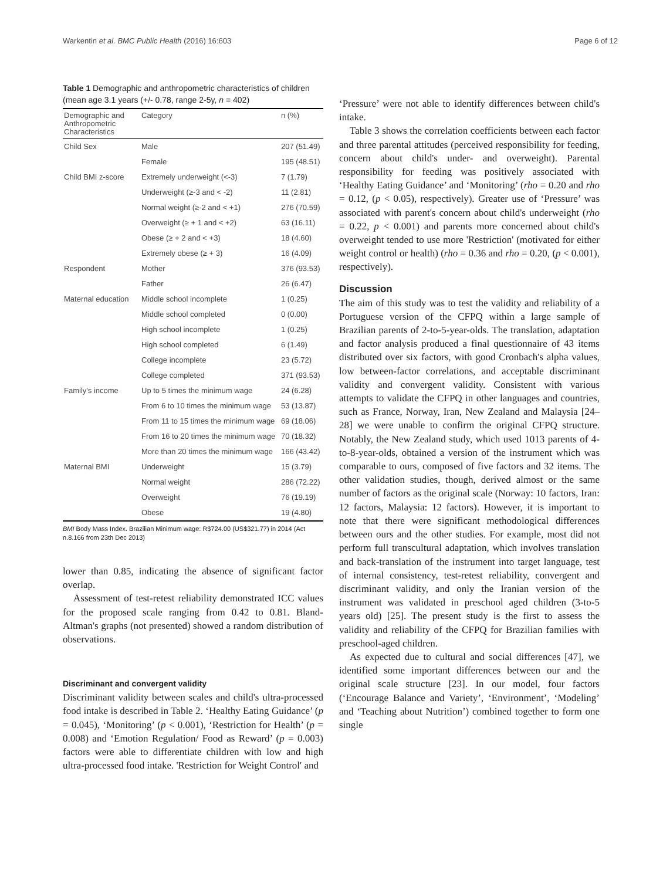Warkentin et al. BMC Public Health (2016) 16:603 Page 6 of 12
Table 1 Demographic and anthropometric characteristics of children (mean age 3.1 years (+/- 0.78, range 2-5y, n = 402)
| Demographic and Anthropometric Characteristics | Category | n (%) |
| --- | --- | --- |
| Child Sex | Male | 207 (51.49) |
| | Female | 195 (48.51) |
| Child BMI z-score | Extremely underweight (<-3) | 7 (1.79) |
| | Underweight (≥-3 and < -2) | 11 (2.81) |
| | Normal weight (≥-2 and < +1) | 276 (70.59) |
| | Overweight (≥ + 1 and < +2) | 63 (16.11) |
| | Obese (≥ + 2 and < +3) | 18 (4.60) |
| | Extremely obese (≥ + 3) | 16 (4.09) |
| Respondent | Mother | 376 (93.53) |
| | Father | 26 (6.47) |
| Maternal education | Middle school incomplete | 1 (0.25) |
| | Middle school completed | 0 (0.00) |
| | High school incomplete | 1 (0.25) |
| | High school completed | 6 (1.49) |
| | College incomplete | 23 (5.72) |
| | College completed | 371 (93.53) |
| Family's income | Up to 5 times the minimum wage | 24 (6.28) |
| | From 6 to 10 times the minimum wage | 53 (13.87) |
| | From 11 to 15 times the minimum wage | 69 (18.06) |
| | From 16 to 20 times the minimum wage | 70 (18.32) |
| | More than 20 times the minimum wage | 166 (43.42) |
| Maternal BMI | Underweight | 15 (3.79) |
| | Normal weight | 286 (72.22) |
| | Overweight | 76 (19.19) |
| | Obese | 19 (4.80) |
BMI Body Mass Index. Brazilian Minimum wage: R$724.00 (US$321.77) in 2014 (Act n.8.166 from 23th Dec 2013)
lower than 0.85, indicating the absence of significant factor overlap.
Assessment of test-retest reliability demonstrated ICC values for the proposed scale ranging from 0.42 to 0.81. Bland-Altman's graphs (not presented) showed a random distribution of observations.
Discriminant and convergent validity
Discriminant validity between scales and child's ultra-processed food intake is described in Table 2. ‘Healthy Eating Guidance’ (p = 0.045), ‘Monitoring’ (p < 0.001), ‘Restriction for Health’ (p = 0.008) and ‘Emotion Regulation/ Food as Reward’ (p = 0.003) factors were able to differentiate children with low and high ultra-processed food intake. 'Restriction for Weight Control' and
‘Pressure’ were not able to identify differences between child's intake.
Table 3 shows the correlation coefficients between each factor and three parental attitudes (perceived responsibility for feeding, concern about child's under- and overweight). Parental responsibility for feeding was positively associated with ‘Healthy Eating Guidance’ and ‘Monitoring’ (rho = 0.20 and rho = 0.12, (p < 0.05), respectively). Greater use of ‘Pressure’ was associated with parent's concern about child's underweight (rho = 0.22, p < 0.001) and parents more concerned about child's overweight tended to use more 'Restriction' (motivated for either weight control or health) (rho = 0.36 and rho = 0.20, (p < 0.001), respectively).
Discussion
The aim of this study was to test the validity and reliability of a Portuguese version of the CFPQ within a large sample of Brazilian parents of 2-to-5-year-olds. The translation, adaptation and factor analysis produced a final questionnaire of 43 items distributed over six factors, with good Cronbach's alpha values, low between-factor correlations, and acceptable discriminant validity and convergent validity. Consistent with various attempts to validate the CFPQ in other languages and countries, such as France, Norway, Iran, New Zealand and Malaysia [24–28] we were unable to confirm the original CFPQ structure. Notably, the New Zealand study, which used 1013 parents of 4-to-8-year-olds, obtained a version of the instrument which was comparable to ours, composed of five factors and 32 items. The other validation studies, though, derived almost or the same number of factors as the original scale (Norway: 10 factors, Iran: 12 factors, Malaysia: 12 factors). However, it is important to note that there were significant methodological differences between ours and the other studies. For example, most did not perform full transcultural adaptation, which involves translation and back-translation of the instrument into target language, test of internal consistency, test-retest reliability, convergent and discriminant validity, and only the Iranian version of the instrument was validated in preschool aged children (3-to-5 years old) [25]. The present study is the first to assess the validity and reliability of the CFPQ for Brazilian families with preschool-aged children.
As expected due to cultural and social differences [47], we identified some important differences between our and the original scale structure [23]. In our model, four factors (‘Encourage Balance and Variety’, ‘Environment’, ‘Modeling’ and ‘Teaching about Nutrition’) combined together to form one single